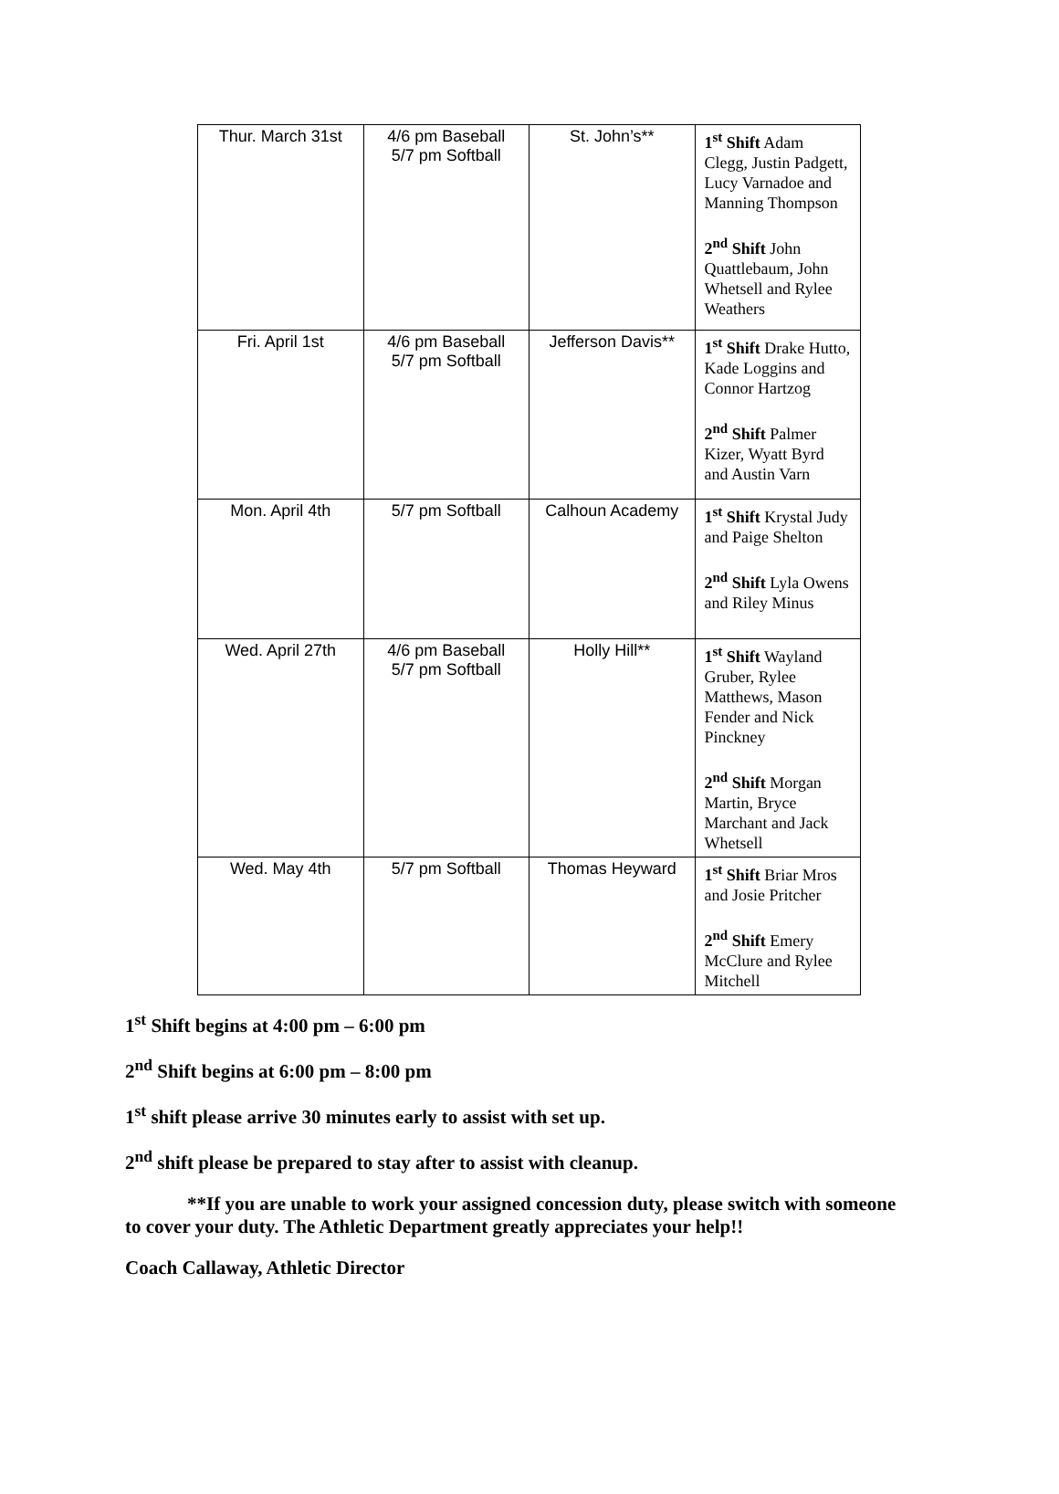| Thur. March 31st | 4/6 pm Baseball 5/7 pm Softball | St. John’s** | 1<sup>st</sup> Shift Adam Clegg, Justin Padgett, Lucy Varnadoe and Manning Thompson 2<sup>nd</sup> Shift John Quattlebaum, John Whetsell and Rylee Weathers |
| Fri. April 1st | 4/6 pm Baseball 5/7 pm Softball | Jefferson Davis** | 1<sup>st</sup> Shift Drake Hutto, Kade Loggins and Connor Hartzog 2<sup>nd</sup> Shift Palmer Kizer, Wyatt Byrd and Austin Varn |
| Mon. April 4th | 5/7 pm Softball | Calhoun Academy | 1<sup>st</sup> Shift Krystal Judy and Paige Shelton 2<sup>nd</sup> Shift Lyla Owens and Riley Minus |
| Wed. April 27th | 4/6 pm Baseball 5/7 pm Softball | Holly Hill** | 1<sup>st</sup> Shift Wayland Gruber, Rylee Matthews, Mason Fender and Nick Pinckney 2<sup>nd</sup> Shift Morgan Martin, Bryce Marchant and Jack Whetsell |
| Wed. May 4th | 5/7 pm Softball | Thomas Heyward | 1<sup>st</sup> Shift Briar Mros and Josie Pritcher 2<sup>nd</sup> Shift Emery McClure and Rylee Mitchell |
1<sup>st</sup> Shift begins at 4:00 pm – 6:00 pm
2<sup>nd</sup> Shift begins at 6:00 pm – 8:00 pm
1<sup>st</sup> shift please arrive 30 minutes early to assist with set up.
2<sup>nd</sup> shift please be prepared to stay after to assist with cleanup.
**If you are unable to work your assigned concession duty, please switch with someone to cover your duty. The Athletic Department greatly appreciates your help!!
Coach Callaway, Athletic Director